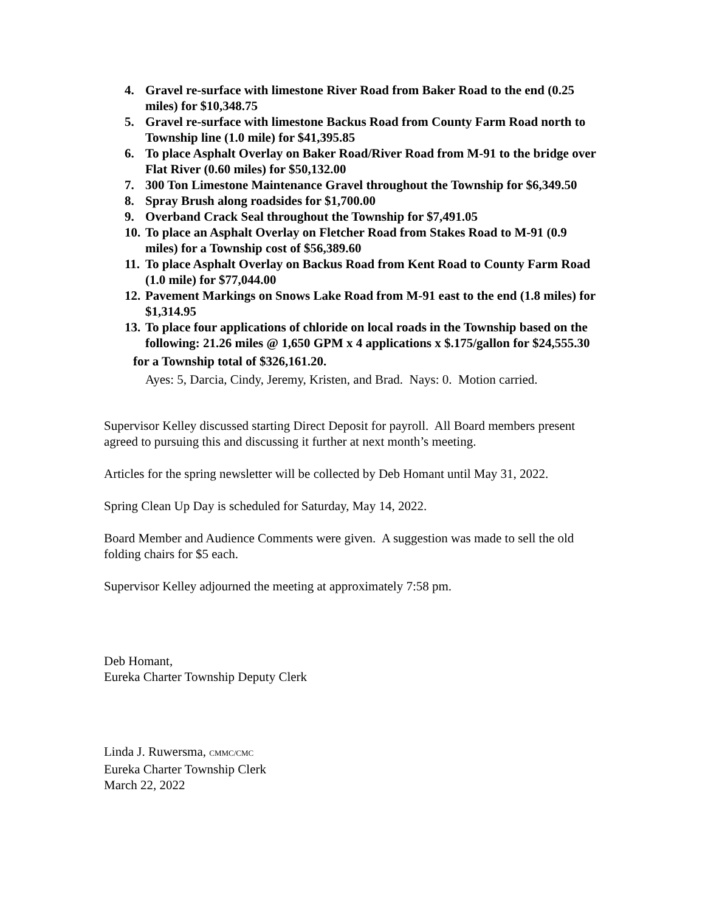4. Gravel re-surface with limestone River Road from Baker Road to the end (0.25 miles) for $10,348.75
5. Gravel re-surface with limestone Backus Road from County Farm Road north to Township line (1.0 mile) for $41,395.85
6. To place Asphalt Overlay on Baker Road/River Road from M-91 to the bridge over Flat River (0.60 miles) for $50,132.00
7. 300 Ton Limestone Maintenance Gravel throughout the Township for $6,349.50
8. Spray Brush along roadsides for $1,700.00
9. Overband Crack Seal throughout the Township for $7,491.05
10. To place an Asphalt Overlay on Fletcher Road from Stakes Road to M-91 (0.9 miles) for a Township cost of $56,389.60
11. To place Asphalt Overlay on Backus Road from Kent Road to County Farm Road (1.0 mile) for $77,044.00
12. Pavement Markings on Snows Lake Road from M-91 east to the end (1.8 miles) for $1,314.95
13. To place four applications of chloride on local roads in the Township based on the following: 21.26 miles @ 1,650 GPM x 4 applications x $.175/gallon for $24,555.30
for a Township total of $326,161.20.
Ayes: 5, Darcia, Cindy, Jeremy, Kristen, and Brad. Nays: 0. Motion carried.
Supervisor Kelley discussed starting Direct Deposit for payroll. All Board members present agreed to pursuing this and discussing it further at next month’s meeting.
Articles for the spring newsletter will be collected by Deb Homant until May 31, 2022.
Spring Clean Up Day is scheduled for Saturday, May 14, 2022.
Board Member and Audience Comments were given. A suggestion was made to sell the old folding chairs for $5 each.
Supervisor Kelley adjourned the meeting at approximately 7:58 pm.
Deb Homant,
Eureka Charter Township Deputy Clerk
Linda J. Ruwersma, CMMC/CMC
Eureka Charter Township Clerk
March 22, 2022